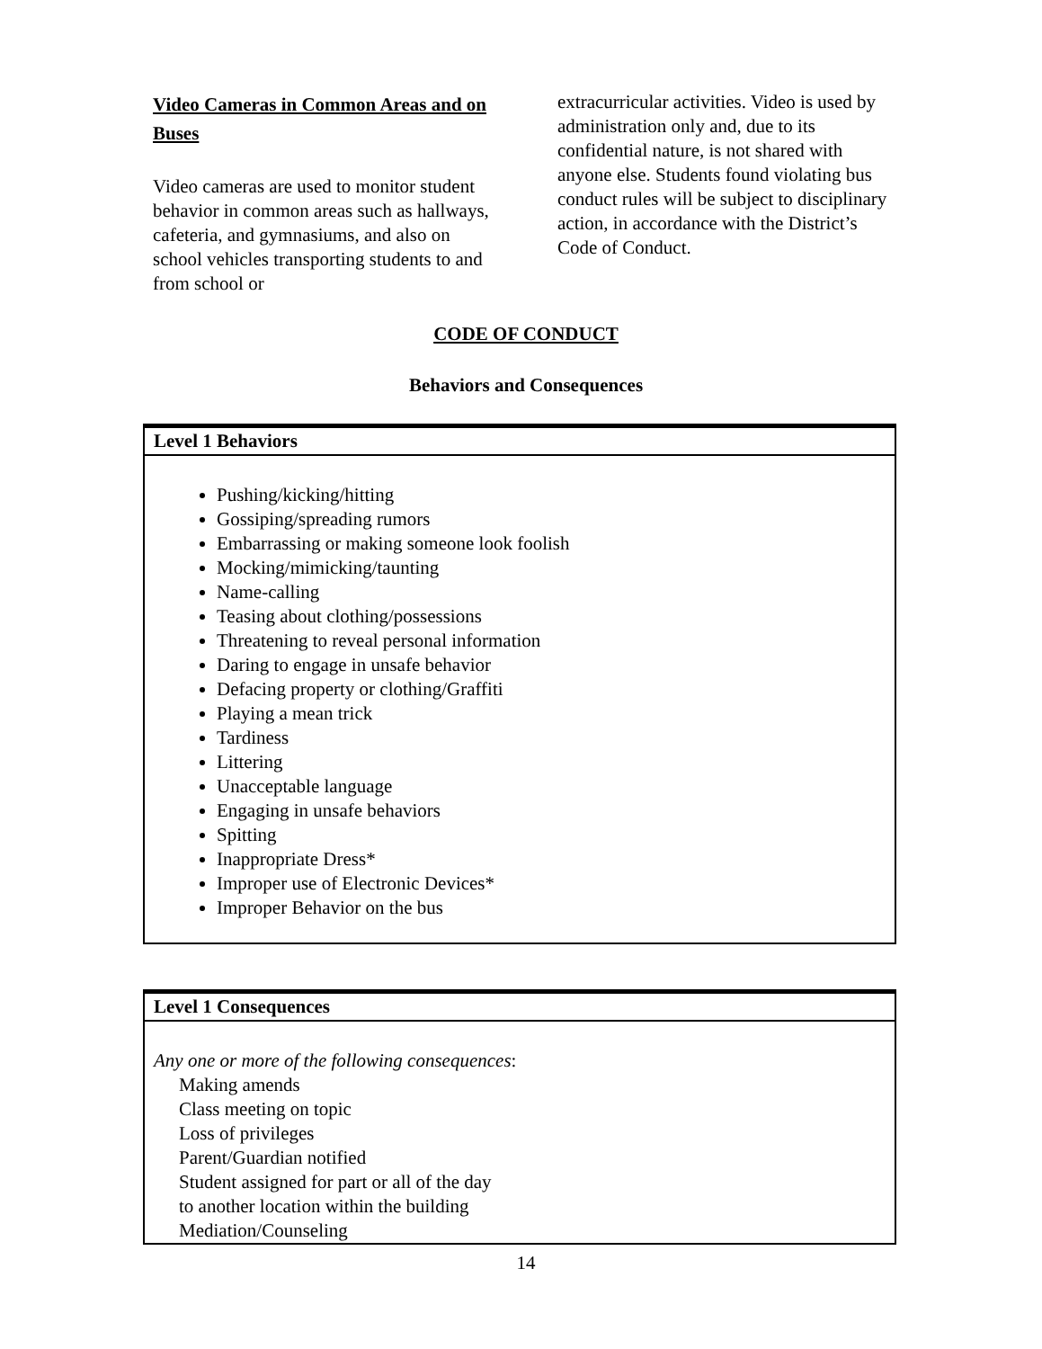Video Cameras in Common Areas and on Buses
Video cameras are used to monitor student behavior in common areas such as hallways, cafeteria, and gymnasiums, and also on school vehicles transporting students to and from school or
extracurricular activities. Video is used by administration only and, due to its confidential nature, is not shared with anyone else. Students found violating bus conduct rules will be subject to disciplinary action, in accordance with the District’s Code of Conduct.
CODE OF CONDUCT
Behaviors and Consequences
| Level 1 Behaviors |
| --- |
| Pushing/kicking/hitting Gossiping/spreading rumors Embarrassing or making someone look foolish Mocking/mimicking/taunting Name-calling Teasing about clothing/possessions Threatening to reveal personal information Daring to engage in unsafe behavior Defacing property or clothing/Graffiti Playing a mean trick Tardiness Littering Unacceptable language Engaging in unsafe behaviors Spitting Inappropriate Dress* Improper use of Electronic Devices* Improper Behavior on the bus |
| Level 1 Consequences |
| --- |
| Any one or more of the following consequences : Making amends Class meeting on topic Loss of privileges Parent/Guardian notified Student assigned for part or all of the day to another location within the building Mediation/Counseling |
14